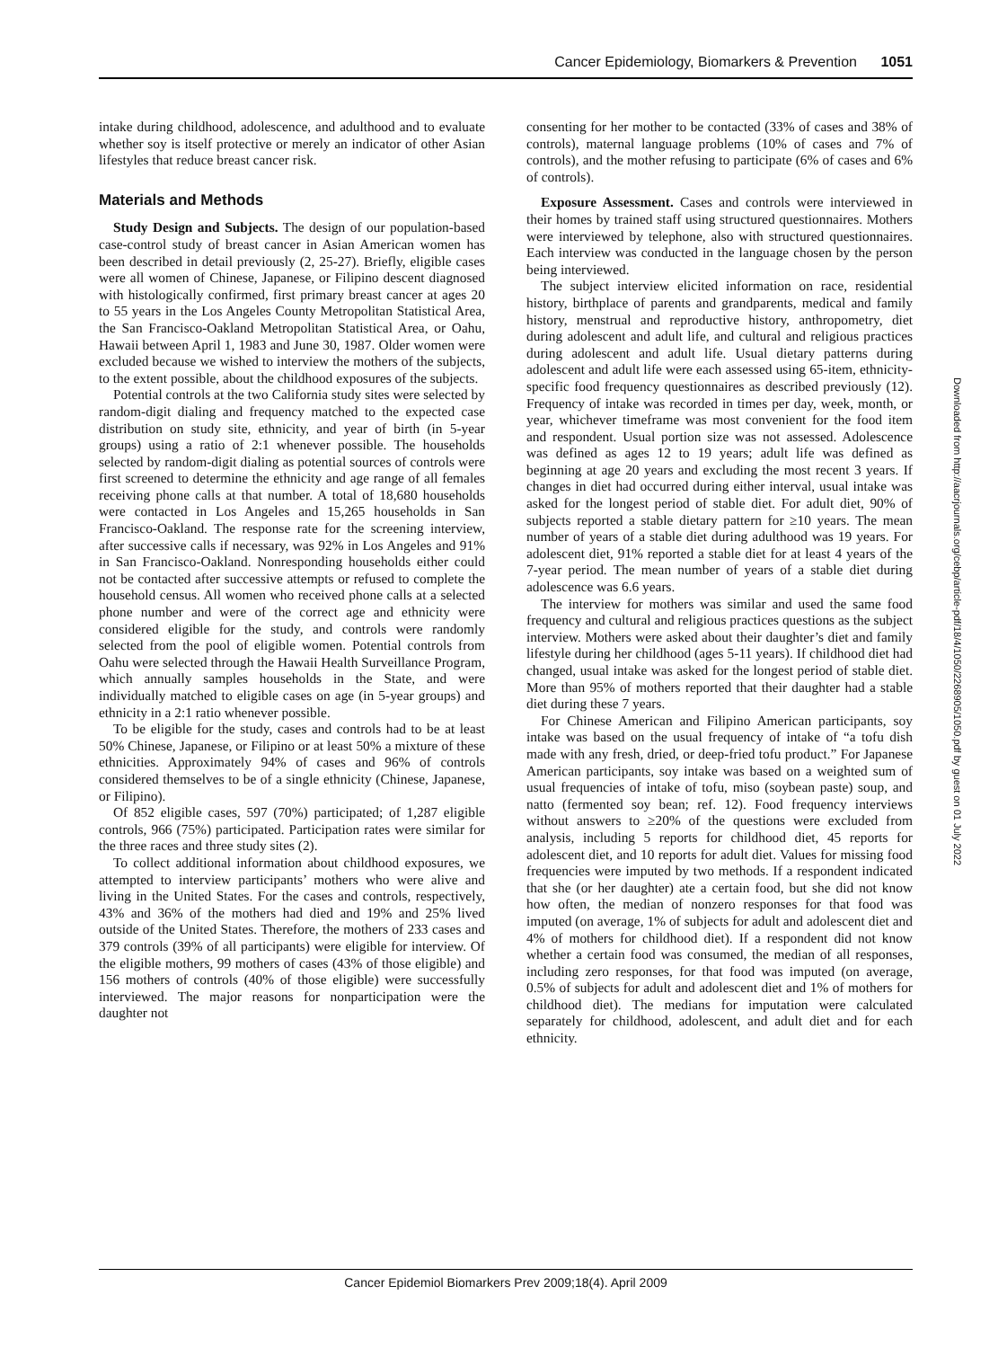Cancer Epidemiology, Biomarkers & Prevention 1051
intake during childhood, adolescence, and adulthood and to evaluate whether soy is itself protective or merely an indicator of other Asian lifestyles that reduce breast cancer risk.
Materials and Methods
Study Design and Subjects. The design of our population-based case-control study of breast cancer in Asian American women has been described in detail previously (2, 25-27). Briefly, eligible cases were all women of Chinese, Japanese, or Filipino descent diagnosed with histologically confirmed, first primary breast cancer at ages 20 to 55 years in the Los Angeles County Metropolitan Statistical Area, the San Francisco-Oakland Metropolitan Statistical Area, or Oahu, Hawaii between April 1, 1983 and June 30, 1987. Older women were excluded because we wished to interview the mothers of the subjects, to the extent possible, about the childhood exposures of the subjects.
Potential controls at the two California study sites were selected by random-digit dialing and frequency matched to the expected case distribution on study site, ethnicity, and year of birth (in 5-year groups) using a ratio of 2:1 whenever possible. The households selected by random-digit dialing as potential sources of controls were first screened to determine the ethnicity and age range of all females receiving phone calls at that number. A total of 18,680 households were contacted in Los Angeles and 15,265 households in San Francisco-Oakland. The response rate for the screening interview, after successive calls if necessary, was 92% in Los Angeles and 91% in San Francisco-Oakland. Nonresponding households either could not be contacted after successive attempts or refused to complete the household census. All women who received phone calls at a selected phone number and were of the correct age and ethnicity were considered eligible for the study, and controls were randomly selected from the pool of eligible women. Potential controls from Oahu were selected through the Hawaii Health Surveillance Program, which annually samples households in the State, and were individually matched to eligible cases on age (in 5-year groups) and ethnicity in a 2:1 ratio whenever possible.
To be eligible for the study, cases and controls had to be at least 50% Chinese, Japanese, or Filipino or at least 50% a mixture of these ethnicities. Approximately 94% of cases and 96% of controls considered themselves to be of a single ethnicity (Chinese, Japanese, or Filipino).
Of 852 eligible cases, 597 (70%) participated; of 1,287 eligible controls, 966 (75%) participated. Participation rates were similar for the three races and three study sites (2).
To collect additional information about childhood exposures, we attempted to interview participants’ mothers who were alive and living in the United States. For the cases and controls, respectively, 43% and 36% of the mothers had died and 19% and 25% lived outside of the United States. Therefore, the mothers of 233 cases and 379 controls (39% of all participants) were eligible for interview. Of the eligible mothers, 99 mothers of cases (43% of those eligible) and 156 mothers of controls (40% of those eligible) were successfully interviewed. The major reasons for nonparticipation were the daughter not
consenting for her mother to be contacted (33% of cases and 38% of controls), maternal language problems (10% of cases and 7% of controls), and the mother refusing to participate (6% of cases and 6% of controls).
Exposure Assessment. Cases and controls were interviewed in their homes by trained staff using structured questionnaires. Mothers were interviewed by telephone, also with structured questionnaires. Each interview was conducted in the language chosen by the person being interviewed.
The subject interview elicited information on race, residential history, birthplace of parents and grandparents, medical and family history, menstrual and reproductive history, anthropometry, diet during adolescent and adult life, and cultural and religious practices during adolescent and adult life. Usual dietary patterns during adolescent and adult life were each assessed using 65-item, ethnicity-specific food frequency questionnaires as described previously (12). Frequency of intake was recorded in times per day, week, month, or year, whichever timeframe was most convenient for the food item and respondent. Usual portion size was not assessed. Adolescence was defined as ages 12 to 19 years; adult life was defined as beginning at age 20 years and excluding the most recent 3 years. If changes in diet had occurred during either interval, usual intake was asked for the longest period of stable diet. For adult diet, 90% of subjects reported a stable dietary pattern for ≥10 years. The mean number of years of a stable diet during adulthood was 19 years. For adolescent diet, 91% reported a stable diet for at least 4 years of the 7-year period. The mean number of years of a stable diet during adolescence was 6.6 years.
The interview for mothers was similar and used the same food frequency and cultural and religious practices questions as the subject interview. Mothers were asked about their daughter’s diet and family lifestyle during her childhood (ages 5-11 years). If childhood diet had changed, usual intake was asked for the longest period of stable diet. More than 95% of mothers reported that their daughter had a stable diet during these 7 years.
For Chinese American and Filipino American participants, soy intake was based on the usual frequency of intake of “a tofu dish made with any fresh, dried, or deep-fried tofu product.” For Japanese American participants, soy intake was based on a weighted sum of usual frequencies of intake of tofu, miso (soybean paste) soup, and natto (fermented soy bean; ref. 12). Food frequency interviews without answers to ≥20% of the questions were excluded from analysis, including 5 reports for childhood diet, 45 reports for adolescent diet, and 10 reports for adult diet. Values for missing food frequencies were imputed by two methods. If a respondent indicated that she (or her daughter) ate a certain food, but she did not know how often, the median of nonzero responses for that food was imputed (on average, 1% of subjects for adult and adolescent diet and 4% of mothers for childhood diet). If a respondent did not know whether a certain food was consumed, the median of all responses, including zero responses, for that food was imputed (on average, 0.5% of subjects for adult and adolescent diet and 1% of mothers for childhood diet). The medians for imputation were calculated separately for childhood, adolescent, and adult diet and for each ethnicity.
Downloaded from http://aacrjournals.org/cebp/article-pdf/18/4/1050/2268905/1050.pdf by guest on 01 July 2022
Cancer Epidemiol Biomarkers Prev 2009;18(4). April 2009